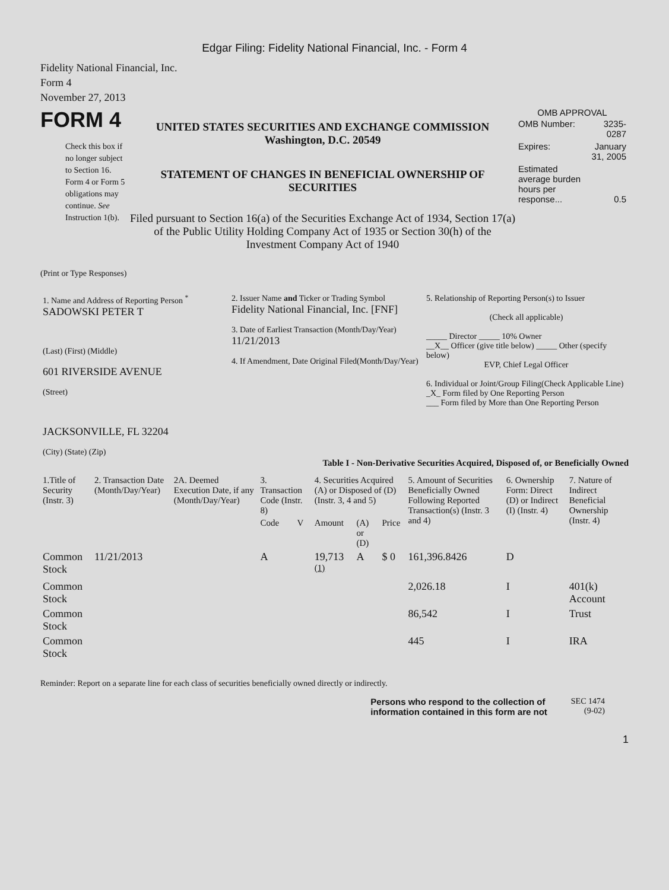Edgar Filing: Fidelity National Financial, Inc. - Form 4
Fidelity National Financial, Inc.
Form 4
November 27, 2013
FORM 4
Check this box if no longer subject to Section 16. Form 4 or Form 5 obligations may continue. See Instruction 1(b).
UNITED STATES SECURITIES AND EXCHANGE COMMISSION
Washington, D.C. 20549
STATEMENT OF CHANGES IN BENEFICIAL OWNERSHIP OF SECURITIES
Filed pursuant to Section 16(a) of the Securities Exchange Act of 1934, Section 17(a) of the Public Utility Holding Company Act of 1935 or Section 30(h) of the Investment Company Act of 1940
OMB APPROVAL
| OMB Number: | 3235-0287 |
| Expires: | January 31, 2005 |
| Estimated average burden hours per response... | 0.5 |
(Print or Type Responses)
| 1. Name and Address of Reporting Person <sup>*</sup> SADOWSKI PETER T (Last) (First) (Middle) 601 RIVERSIDE AVENUE (Street) JACKSONVILLE, FL 32204 (City) (State) (Zip) | 2. Issuer Name and Ticker or Trading Symbol Fidelity National Financial, Inc. [FNF] 3. Date of Earliest Transaction (Month/Day/Year) 11/21/2013 4. If Amendment, Date Original Filed(Month/Day/Year) | 5. Relationship of Reporting Person(s) to Issuer (Check all applicable) _____ Director _____ 10% Owner __X__ Officer (give title below) _____ Other (specify below) EVP, Chief Legal Officer 6. Individual or Joint/Group Filing(Check Applicable Line) _X_ Form filed by One Reporting Person ___ Form filed by More than One Reporting Person |
Table I - Non-Derivative Securities Acquired, Disposed of, or Beneficially Owned
| 1.Title of Security (Instr. 3) | 2. Transaction Date (Month/Day/Year) | 2A. Deemed Execution Date, if any (Month/Day/Year) | 3. Transaction Code (Instr. 8) | | 4. Securities Acquired (A) or Disposed of (D) (Instr. 3, 4 and 5) | | | 5. Amount of Securities Beneficially Owned Following Reported Transaction(s) (Instr. 3 and 4) | 6. Ownership Form: Direct (D) or Indirect (I) (Instr. 4) | 7. Nature of Indirect Beneficial Ownership (Instr. 4) |
| --- | --- | --- | --- | --- | --- | --- | --- | --- | --- | --- |
| | | | Code | V | Amount | (A) or (D) | Price | | | |
| Common Stock | 11/21/2013 | | A | | 19,713 <sup>(1)</sup> | A | $ 0 | 161,396.8426 | D | |
| Common Stock | | | | | | | | 2,026.18 | I | 401(k) Account |
| Common Stock | | | | | | | | 86,542 | I | Trust |
| Common Stock | | | | | | | | 445 | I | IRA |
Reminder: Report on a separate line for each class of securities beneficially owned directly or indirectly.
Persons who respond to the collection of
information contained in this form are not SEC 1474
(9-02)
1